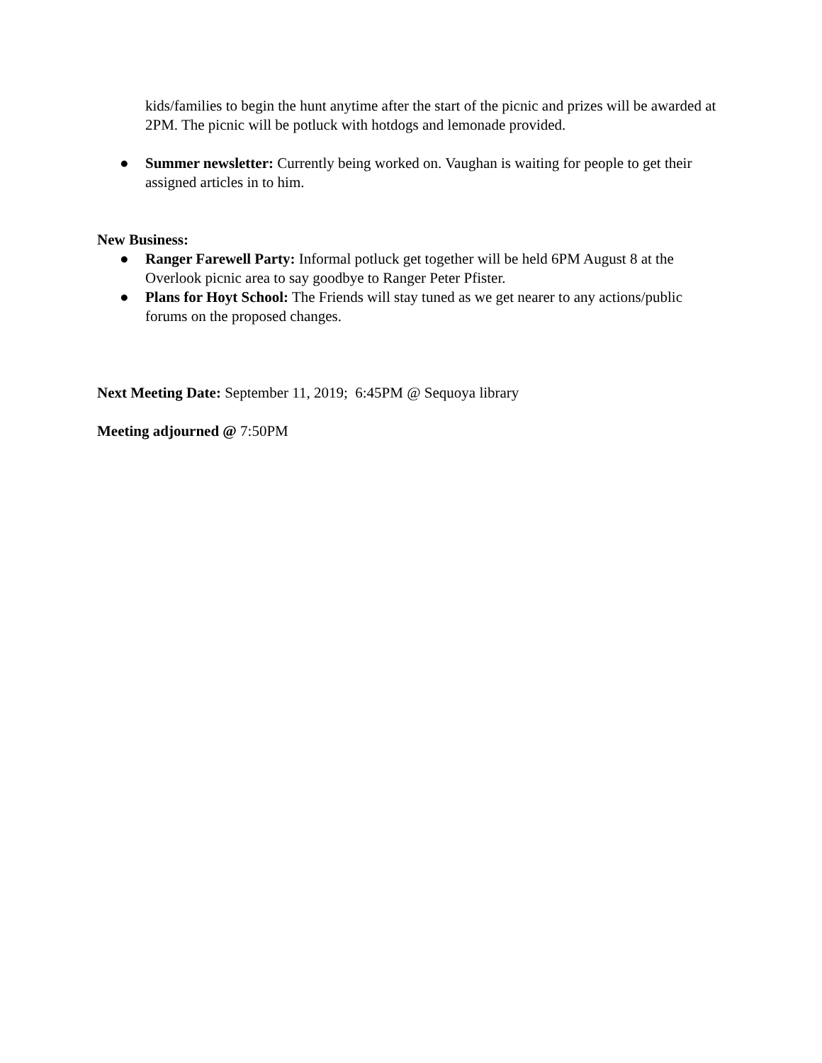kids/families to begin the hunt anytime after the start of the picnic and prizes will be awarded at 2PM. The picnic will be potluck with hotdogs and lemonade provided.
● Summer newsletter: Currently being worked on. Vaughan is waiting for people to get their assigned articles in to him.
New Business:
● Ranger Farewell Party: Informal potluck get together will be held 6PM August 8 at the Overlook picnic area to say goodbye to Ranger Peter Pfister.
● Plans for Hoyt School: The Friends will stay tuned as we get nearer to any actions/public forums on the proposed changes.
Next Meeting Date: September 11, 2019; 6:45PM @ Sequoya library
Meeting adjourned @ 7:50PM